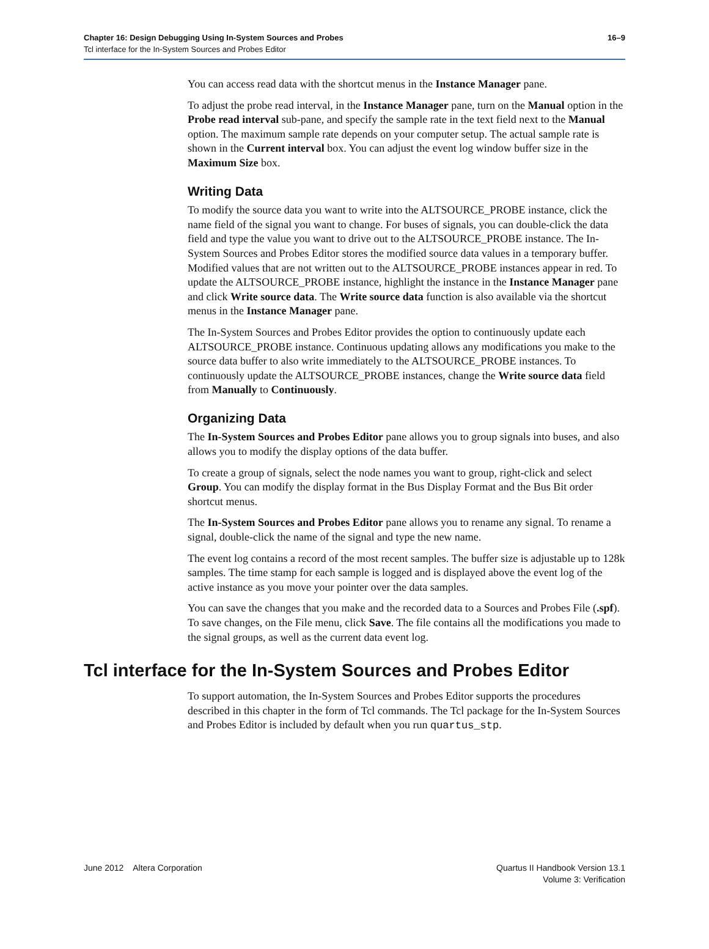Chapter 16: Design Debugging Using In-System Sources and Probes 16–9
Tcl interface for the In-System Sources and Probes Editor
You can access read data with the shortcut menus in the Instance Manager pane.
To adjust the probe read interval, in the Instance Manager pane, turn on the Manual option in the Probe read interval sub-pane, and specify the sample rate in the text field next to the Manual option. The maximum sample rate depends on your computer setup. The actual sample rate is shown in the Current interval box. You can adjust the event log window buffer size in the Maximum Size box.
Writing Data
To modify the source data you want to write into the ALTSOURCE_PROBE instance, click the name field of the signal you want to change. For buses of signals, you can double-click the data field and type the value you want to drive out to the ALTSOURCE_PROBE instance. The In-System Sources and Probes Editor stores the modified source data values in a temporary buffer. Modified values that are not written out to the ALTSOURCE_PROBE instances appear in red. To update the ALTSOURCE_PROBE instance, highlight the instance in the Instance Manager pane and click Write source data. The Write source data function is also available via the shortcut menus in the Instance Manager pane.
The In-System Sources and Probes Editor provides the option to continuously update each ALTSOURCE_PROBE instance. Continuous updating allows any modifications you make to the source data buffer to also write immediately to the ALTSOURCE_PROBE instances. To continuously update the ALTSOURCE_PROBE instances, change the Write source data field from Manually to Continuously.
Organizing Data
The In-System Sources and Probes Editor pane allows you to group signals into buses, and also allows you to modify the display options of the data buffer.
To create a group of signals, select the node names you want to group, right-click and select Group. You can modify the display format in the Bus Display Format and the Bus Bit order shortcut menus.
The In-System Sources and Probes Editor pane allows you to rename any signal. To rename a signal, double-click the name of the signal and type the new name.
The event log contains a record of the most recent samples. The buffer size is adjustable up to 128k samples. The time stamp for each sample is logged and is displayed above the event log of the active instance as you move your pointer over the data samples.
You can save the changes that you make and the recorded data to a Sources and Probes File (.spf). To save changes, on the File menu, click Save. The file contains all the modifications you made to the signal groups, as well as the current data event log.
Tcl interface for the In-System Sources and Probes Editor
To support automation, the In-System Sources and Probes Editor supports the procedures described in this chapter in the form of Tcl commands. The Tcl package for the In-System Sources and Probes Editor is included by default when you run quartus_stp.
June 2012 Altera Corporation
Quartus II Handbook Version 13.1
Volume 3: Verification